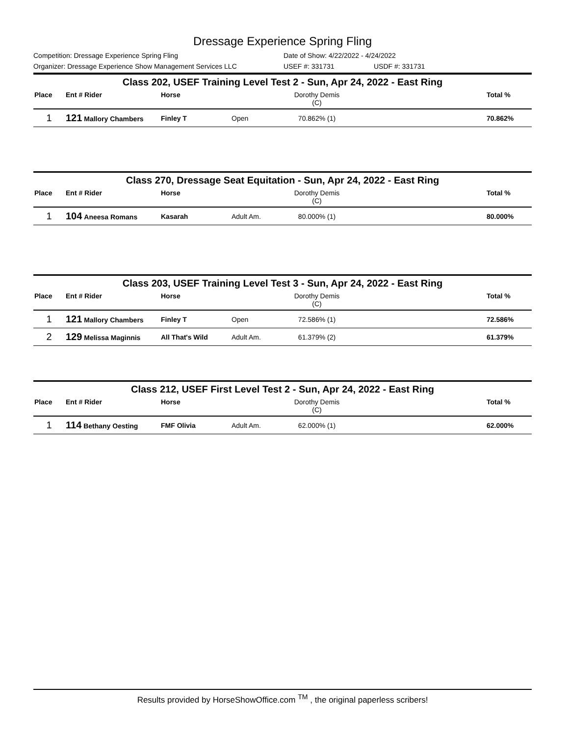Dressage Experience Spring Fling
Competition: Dressage Experience Spring Fling Date of Show: 4/22/2022 - 4/24/2022
Organizer: Dressage Experience Show Management Services LLC USEF #: 331731 USDF #: 331731
Class 202, USEF Training Level Test 2 - Sun, Apr 24, 2022 - East Ring
| Place | Ent # Rider | Horse | | Dorothy Demis (C) | | Total % |
| --- | --- | --- | --- | --- | --- | --- |
| 1 | 121 Mallory Chambers | Finley T | Open | 70.862% (1) | | 70.862% |
Class 270, Dressage Seat Equitation - Sun, Apr 24, 2022 - East Ring
| Place | Ent # Rider | Horse | | Dorothy Demis (C) | | Total % |
| --- | --- | --- | --- | --- | --- | --- |
| 1 | 104 Aneesa Romans | Kasarah | Adult Am. | 80.000% (1) | | 80.000% |
Class 203, USEF Training Level Test 3 - Sun, Apr 24, 2022 - East Ring
| Place | Ent # Rider | Horse | | Dorothy Demis (C) | | Total % |
| --- | --- | --- | --- | --- | --- | --- |
| 1 | 121 Mallory Chambers | Finley T | Open | 72.586% (1) | | 72.586% |
| 2 | 129 Melissa Maginnis | All That's Wild | Adult Am. | 61.379% (2) | | 61.379% |
Class 212, USEF First Level Test 2 - Sun, Apr 24, 2022 - East Ring
| Place | Ent # Rider | Horse | | Dorothy Demis (C) | | Total % |
| --- | --- | --- | --- | --- | --- | --- |
| 1 | 114 Bethany Oesting | FMF Olivia | Adult Am. | 62.000% (1) | | 62.000% |
Results provided by HorseShowOffice.com <sup>TM</sup> , the original paperless scribers!